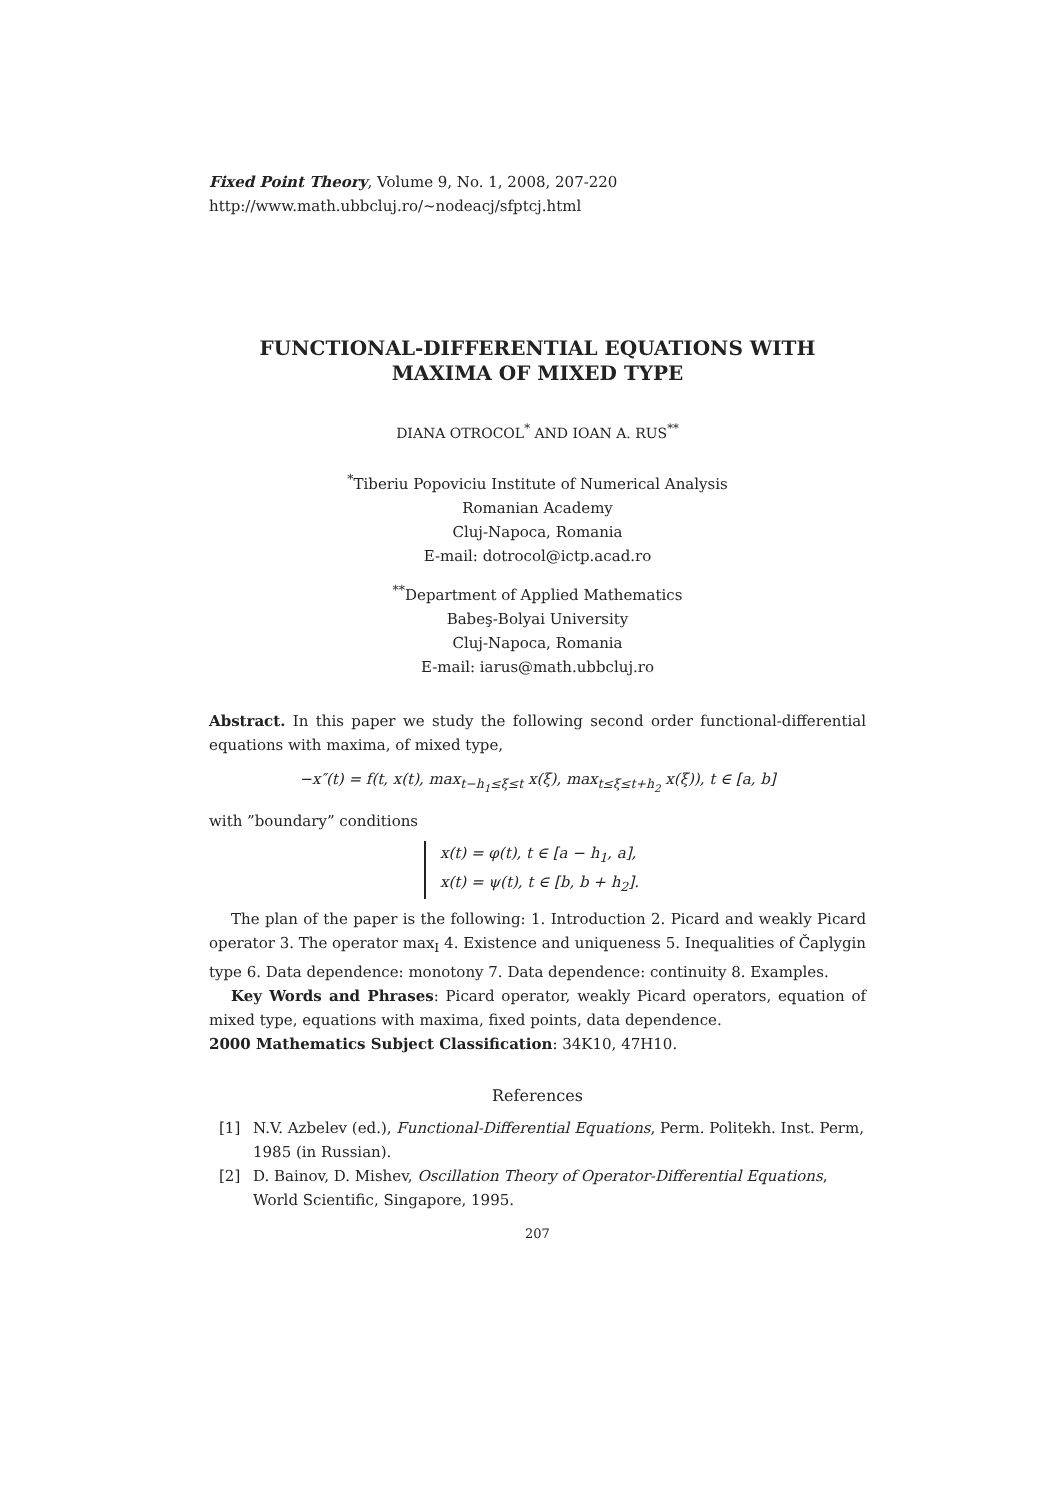Fixed Point Theory, Volume 9, No. 1, 2008, 207-220
http://www.math.ubbcluj.ro/~nodeacj/sfptcj.html
FUNCTIONAL-DIFFERENTIAL EQUATIONS WITH
MAXIMA OF MIXED TYPE
DIANA OTROCOL<sup>*</sup> AND IOAN A. RUS<sup>**</sup>
<sup>*</sup> Tiberiu Popoviciu Institute of Numerical Analysis
Romanian Academy
Cluj-Napoca, Romania
E-mail: dotrocol@ictp.acad.ro
<sup>**</sup> Department of Applied Mathematics
Babeş-Bolyai University
Cluj-Napoca, Romania
E-mail: iarus@math.ubbcluj.ro
Abstract. In this paper we study the following second order functional-differential equations with maxima, of mixed type,
−x″(t) = f(t, x(t), max<sub>t−h<sub>1</sub>≤ξ≤t</sub> x(ξ), max<sub>t≤ξ≤t+h<sub>2</sub></sub> x(ξ)), t ∈ [a, b]
with ”boundary” conditions
x(t) = φ(t), t ∈ [a − h<sub>1</sub>, a],
x(t) = ψ(t), t ∈ [b, b + h<sub>2</sub>].
The plan of the paper is the following: 1. Introduction 2. Picard and weakly Picard operator 3. The operator max<sub>I</sub> 4. Existence and uniqueness 5. Inequalities of Čaplygin type 6. Data dependence: monotony 7. Data dependence: continuity 8. Examples.
Key Words and Phrases: Picard operator, weakly Picard operators, equation of mixed type, equations with maxima, fixed points, data dependence.
2000 Mathematics Subject Classification: 34K10, 47H10.
References
[1] N.V. Azbelev (ed.), Functional-Differential Equations, Perm. Politekh. Inst. Perm, 1985 (in Russian).
[2] D. Bainov, D. Mishev, Oscillation Theory of Operator-Differential Equations, World Scientific, Singapore, 1995.
207